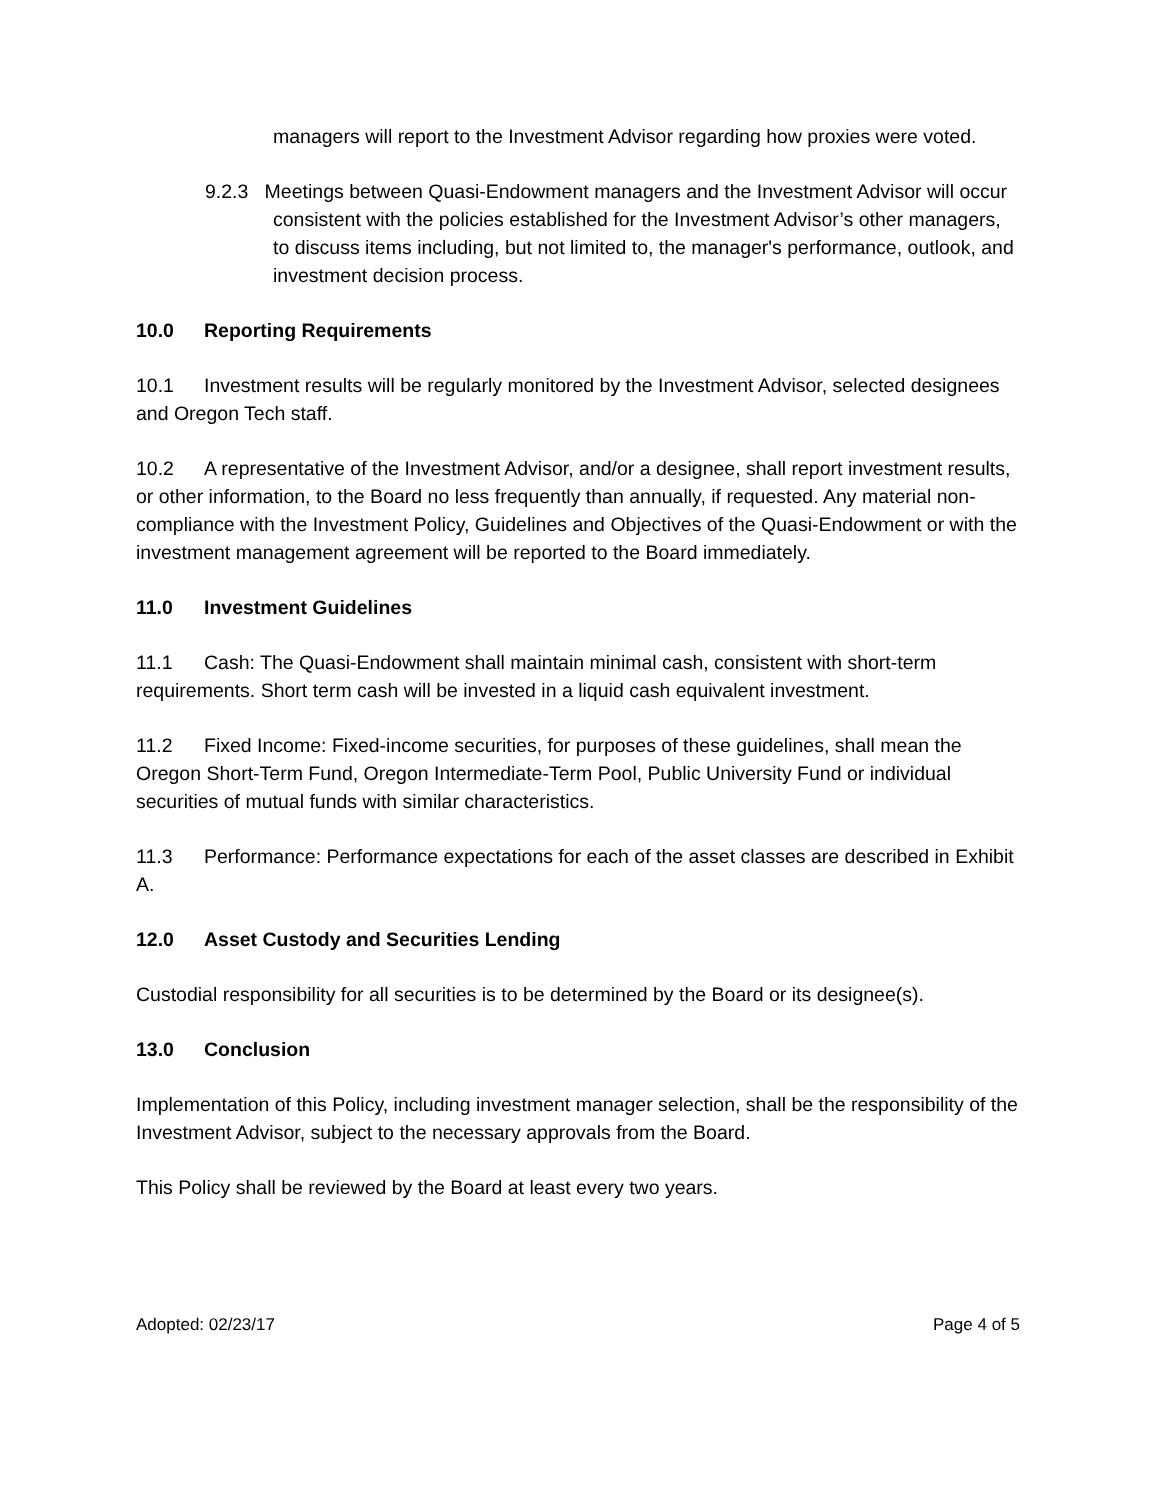managers will report to the Investment Advisor regarding how proxies were voted.
9.2.3 Meetings between Quasi-Endowment managers and the Investment Advisor will occur consistent with the policies established for the Investment Advisor’s other managers, to discuss items including, but not limited to, the manager's performance, outlook, and investment decision process.
10.0 Reporting Requirements
10.1 Investment results will be regularly monitored by the Investment Advisor, selected designees and Oregon Tech staff.
10.2 A representative of the Investment Advisor, and/or a designee, shall report investment results, or other information, to the Board no less frequently than annually, if requested. Any material non-compliance with the Investment Policy, Guidelines and Objectives of the Quasi-Endowment or with the investment management agreement will be reported to the Board immediately.
11.0 Investment Guidelines
11.1 Cash: The Quasi-Endowment shall maintain minimal cash, consistent with short-term requirements. Short term cash will be invested in a liquid cash equivalent investment.
11.2 Fixed Income: Fixed-income securities, for purposes of these guidelines, shall mean the Oregon Short-Term Fund, Oregon Intermediate-Term Pool, Public University Fund or individual securities of mutual funds with similar characteristics.
11.3 Performance: Performance expectations for each of the asset classes are described in Exhibit A.
12.0 Asset Custody and Securities Lending
Custodial responsibility for all securities is to be determined by the Board or its designee(s).
13.0 Conclusion
Implementation of this Policy, including investment manager selection, shall be the responsibility of the Investment Advisor, subject to the necessary approvals from the Board.
This Policy shall be reviewed by the Board at least every two years.
Adopted: 02/23/17 Page 4 of 5